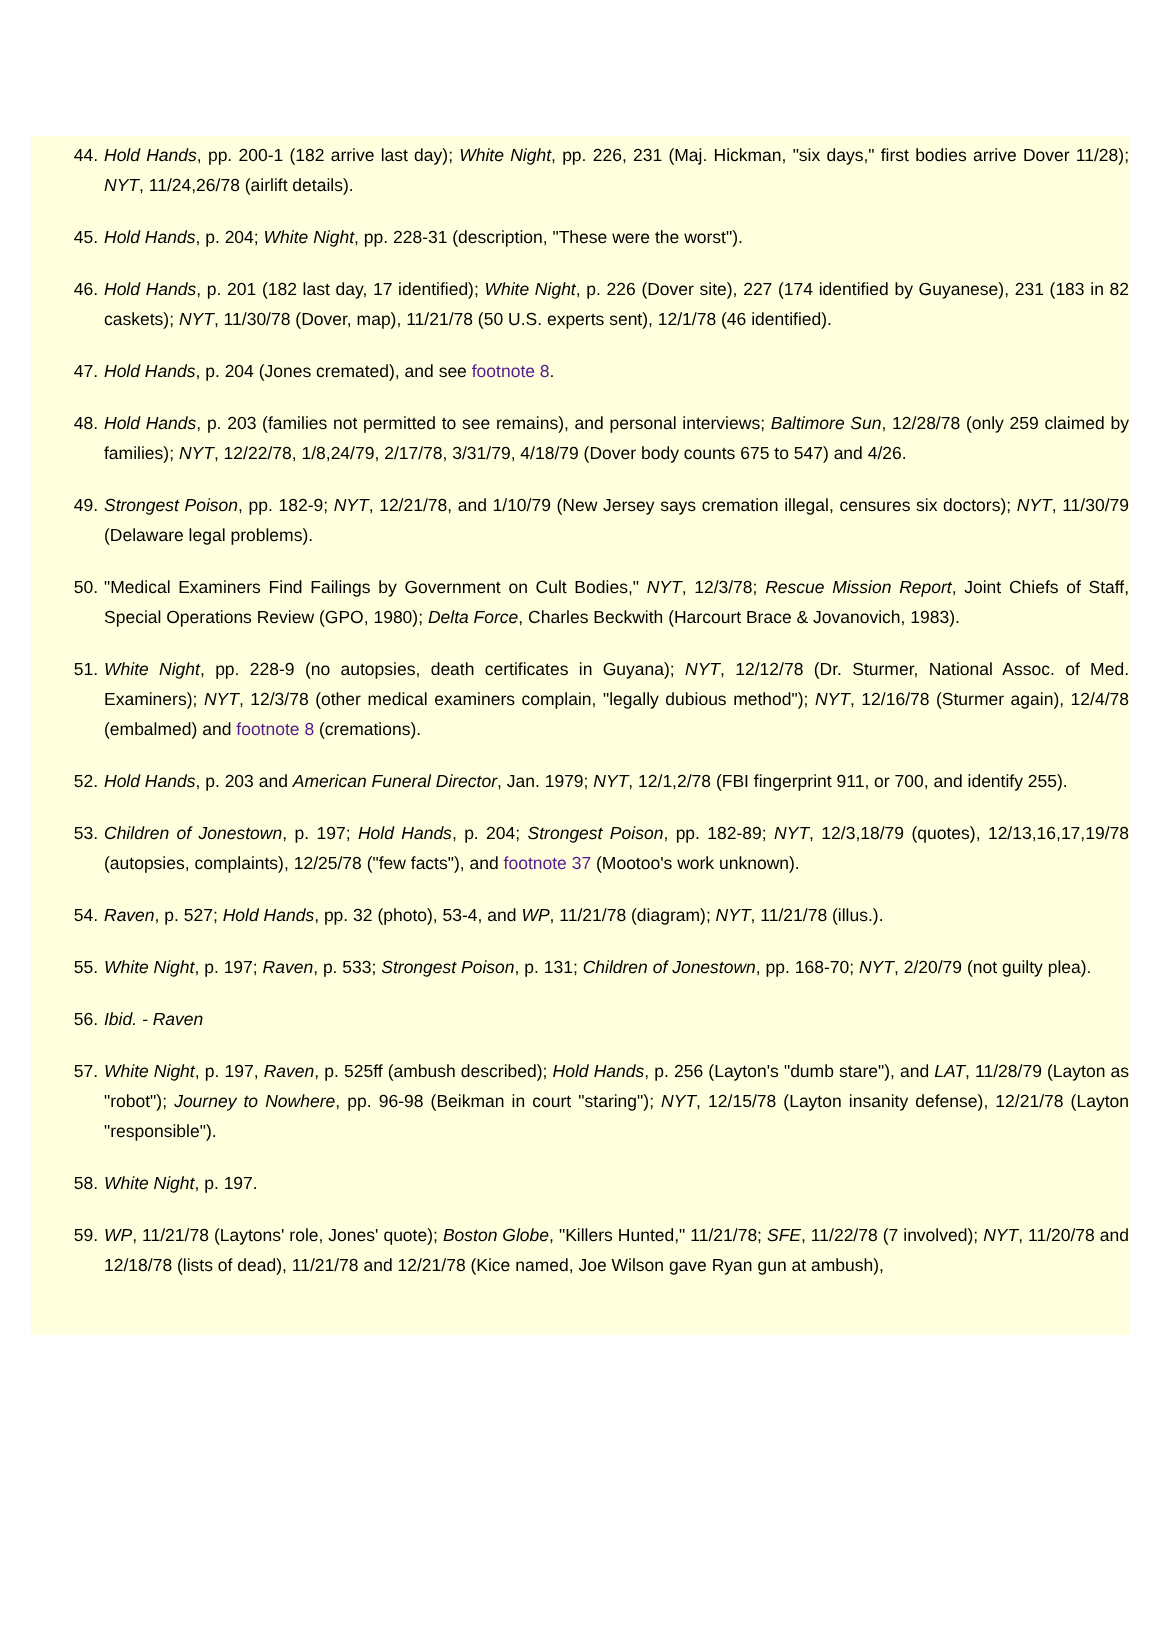44. Hold Hands, pp. 200-1 (182 arrive last day); White Night, pp. 226, 231 (Maj. Hickman, "six days," first bodies arrive Dover 11/28); NYT, 11/24,26/78 (airlift details).
45. Hold Hands, p. 204; White Night, pp. 228-31 (description, "These were the worst").
46. Hold Hands, p. 201 (182 last day, 17 identified); White Night, p. 226 (Dover site), 227 (174 identified by Guyanese), 231 (183 in 82 caskets); NYT, 11/30/78 (Dover, map), 11/21/78 (50 U.S. experts sent), 12/1/78 (46 identified).
47. Hold Hands, p. 204 (Jones cremated), and see footnote 8.
48. Hold Hands, p. 203 (families not permitted to see remains), and personal interviews; Baltimore Sun, 12/28/78 (only 259 claimed by families); NYT, 12/22/78, 1/8,24/79, 2/17/78, 3/31/79, 4/18/79 (Dover body counts 675 to 547) and 4/26.
49. Strongest Poison, pp. 182-9; NYT, 12/21/78, and 1/10/79 (New Jersey says cremation illegal, censures six doctors); NYT, 11/30/79 (Delaware legal problems).
50. "Medical Examiners Find Failings by Government on Cult Bodies," NYT, 12/3/78; Rescue Mission Report, Joint Chiefs of Staff, Special Operations Review (GPO, 1980); Delta Force, Charles Beckwith (Harcourt Brace & Jovanovich, 1983).
51. White Night, pp. 228-9 (no autopsies, death certificates in Guyana); NYT, 12/12/78 (Dr. Sturmer, National Assoc. of Med. Examiners); NYT, 12/3/78 (other medical examiners complain, "legally dubious method"); NYT, 12/16/78 (Sturmer again), 12/4/78 (embalmed) and footnote 8 (cremations).
52. Hold Hands, p. 203 and American Funeral Director, Jan. 1979; NYT, 12/1,2/78 (FBI fingerprint 911, or 700, and identify 255).
53. Children of Jonestown, p. 197; Hold Hands, p. 204; Strongest Poison, pp. 182-89; NYT, 12/3,18/79 (quotes), 12/13,16,17,19/78 (autopsies, complaints), 12/25/78 ("few facts"), and footnote 37 (Mootoo's work unknown).
54. Raven, p. 527; Hold Hands, pp. 32 (photo), 53-4, and WP, 11/21/78 (diagram); NYT, 11/21/78 (illus.).
55. White Night, p. 197; Raven, p. 533; Strongest Poison, p. 131; Children of Jonestown, pp. 168-70; NYT, 2/20/79 (not guilty plea).
56. Ibid. - Raven
57. White Night, p. 197, Raven, p. 525ff (ambush described); Hold Hands, p. 256 (Layton's "dumb stare"), and LAT, 11/28/79 (Layton as "robot"); Journey to Nowhere, pp. 96-98 (Beikman in court "staring"); NYT, 12/15/78 (Layton insanity defense), 12/21/78 (Layton "responsible").
58. White Night, p. 197.
59. WP, 11/21/78 (Laytons' role, Jones' quote); Boston Globe, "Killers Hunted," 11/21/78; SFE, 11/22/78 (7 involved); NYT, 11/20/78 and 12/18/78 (lists of dead), 11/21/78 and 12/21/78 (Kice named, Joe Wilson gave Ryan gun at ambush),